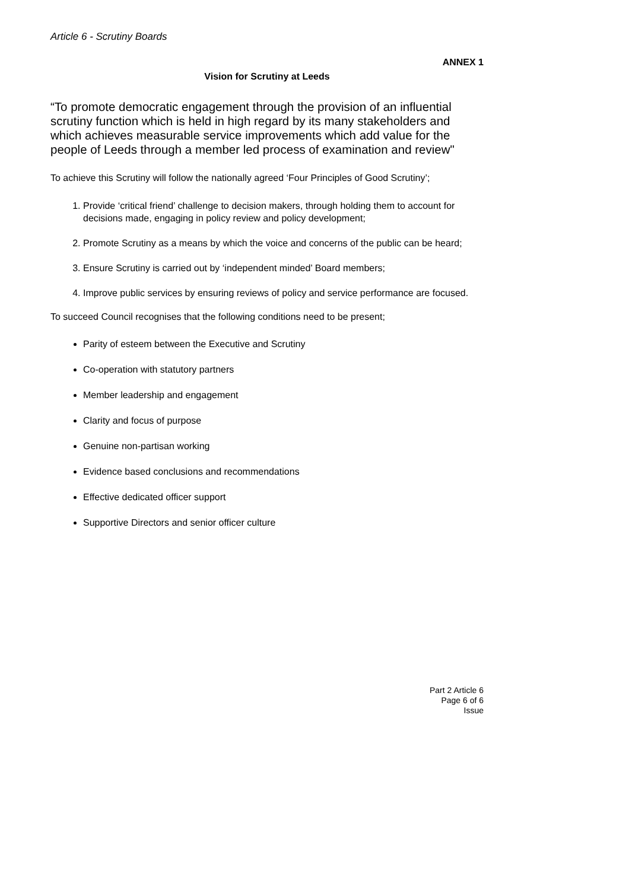Article 6 - Scrutiny Boards
ANNEX 1
Vision for Scrutiny at Leeds
“To promote democratic engagement through the provision of an influential scrutiny function which is held in high regard by its many stakeholders and which achieves measurable service improvements which add value for the people of Leeds through a member led process of examination and review"
To achieve this Scrutiny will follow the nationally agreed ‘Four Principles of Good Scrutiny’;
1. Provide ‘critical friend’ challenge to decision makers, through holding them to account for decisions made, engaging in policy review and policy development;
2. Promote Scrutiny as a means by which the voice and concerns of the public can be heard;
3. Ensure Scrutiny is carried out by ‘independent minded’ Board members;
4. Improve public services by ensuring reviews of policy and service performance are focused.
To succeed Council recognises that the following conditions need to be present;
Parity of esteem between the Executive and Scrutiny
Co-operation with statutory partners
Member leadership and engagement
Clarity and focus of purpose
Genuine non-partisan working
Evidence based conclusions and recommendations
Effective dedicated officer support
Supportive Directors and senior officer culture
Part 2 Article 6
Page 6 of 6
Issue